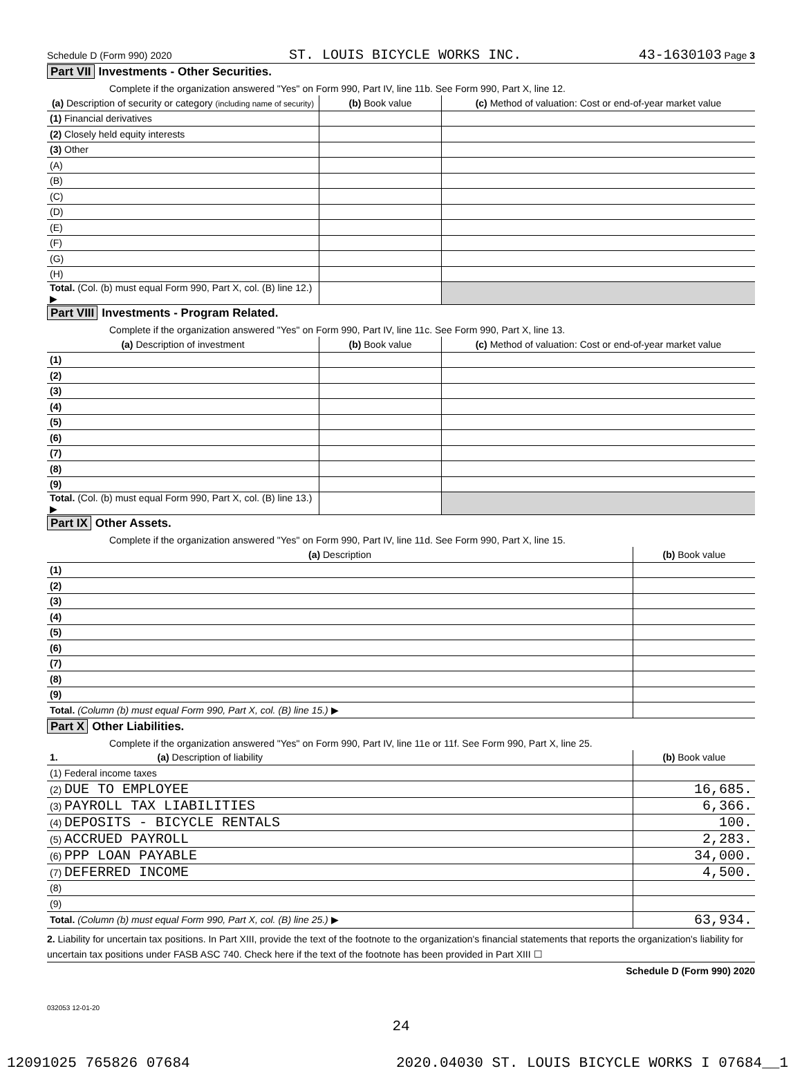Schedule D (Form 990) 2020 ST. LOUIS BICYCLE WORKS INC. 43-1630103 Page 3
Part VII Investments - Other Securities.
Complete if the organization answered "Yes" on Form 990, Part IV, line 11b. See Form 990, Part X, line 12.
| (a) Description of security or category (including name of security) | (b) Book value | (c) Method of valuation: Cost or end-of-year market value |
| --- | --- | --- |
| (1) Financial derivatives | | |
| (2) Closely held equity interests | | |
| (3) Other | | |
| (A) | | |
| (B) | | |
| (C) | | |
| (D) | | |
| (E) | | |
| (F) | | |
| (G) | | |
| (H) | | |
| Total. (Col. (b) must equal Form 990, Part X, col. (B) line 12.) ▶ | | |
Part VIII Investments - Program Related.
Complete if the organization answered "Yes" on Form 990, Part IV, line 11c. See Form 990, Part X, line 13.
| (a) Description of investment | (b) Book value | (c) Method of valuation: Cost or end-of-year market value |
| --- | --- | --- |
| (1) | | |
| (2) | | |
| (3) | | |
| (4) | | |
| (5) | | |
| (6) | | |
| (7) | | |
| (8) | | |
| (9) | | |
| Total. (Col. (b) must equal Form 990, Part X, col. (B) line 13.) ▶ | | |
Part IX Other Assets.
Complete if the organization answered "Yes" on Form 990, Part IV, line 11d. See Form 990, Part X, line 15.
| (a) Description | (b) Book value |
| --- | --- |
| (1) | |
| (2) | |
| (3) | |
| (4) | |
| (5) | |
| (6) | |
| (7) | |
| (8) | |
| (9) | |
| Total. (Column (b) must equal Form 990, Part X, col. (B) line 15.) ▶ | |
Part X Other Liabilities.
Complete if the organization answered "Yes" on Form 990, Part IV, line 11e or 11f. See Form 990, Part X, line 25.
| 1. (a) Description of liability | (b) Book value |
| --- | --- |
| (1) Federal income taxes | |
| (2) DUE TO EMPLOYEE | 16,685. |
| (3) PAYROLL TAX LIABILITIES | 6,366. |
| (4) DEPOSITS - BICYCLE RENTALS | 100. |
| (5) ACCRUED PAYROLL | 2,283. |
| (6) PPP LOAN PAYABLE | 34,000. |
| (7) DEFERRED INCOME | 4,500. |
| (8) | |
| (9) | |
| Total. (Column (b) must equal Form 990, Part X, col. (B) line 25.) ▶ | 63,934. |
2. Liability for uncertain tax positions. In Part XIII, provide the text of the footnote to the organization's financial statements that reports the organization's liability for uncertain tax positions under FASB ASC 740. Check here if the text of the footnote has been provided in Part XIII ☐
Schedule D (Form 990) 2020
032053 12-01-20
24
12091025 765826 07684 2020.04030 ST. LOUIS BICYCLE WORKS I 07684__1